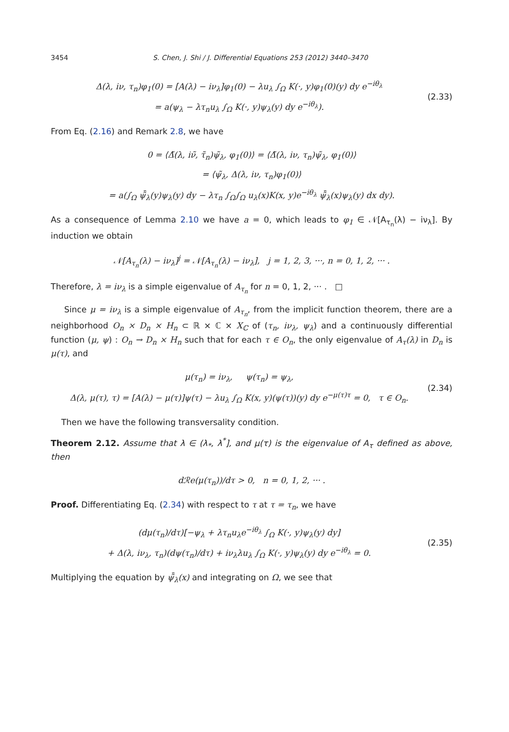3454 S. Chen, J. Shi / J. Differential Equations 253 (2012) 3440–3470
Δ(λ, iν, τ<sub>n</sub>)φ<sub>1</sub>(0) = [A(λ) − iν<sub>λ</sub>]φ<sub>1</sub>(0) − λu<sub>λ</sub> ∫<sub>Ω</sub> K(·, y)φ<sub>1</sub>(0)(y) dy e<sup>−iθ<sub>λ</sub></sup>
= a(ψ<sub>λ</sub> − λτ<sub>n</sub>u<sub>λ</sub> ∫<sub>Ω</sub> K(·, y)ψ<sub>λ</sub>(y) dy e<sup>−iθ<sub>λ</sub></sup>).
(2.33)
From Eq. (2.16) and Remark 2.8, we have
0 = ⟨Δ̃(λ, iν̃, τ̃<sub>n</sub>)ψ̃<sub>λ</sub>, φ<sub>1</sub>(0)⟩ = ⟨Δ̃(λ, iν, τ<sub>n</sub>)ψ̃<sub>λ</sub>, φ<sub>1</sub>(0)⟩
= ⟨ψ̃<sub>λ</sub>, Δ(λ, iν, τ<sub>n</sub>)φ<sub>1</sub>(0)⟩
= a(∫<sub>Ω</sub> ψ̃̄<sub>λ</sub>(y)ψ<sub>λ</sub>(y) dy − λτ<sub>n</sub> ∫<sub>Ω</sub>∫<sub>Ω</sub> u<sub>λ</sub>(x)K(x, y)e<sup>−iθ<sub>λ</sub></sup> ψ̃̄<sub>λ</sub>(x)ψ<sub>λ</sub>(y) dx dy).
As a consequence of Lemma 2.10 we have a = 0, which leads to φ<sub>1</sub> ∈ 𝒩[A<sub>τ<sub>n</sub></sub>(λ) − iν<sub>λ</sub>]. By induction we obtain
𝒩[A<sub>τ<sub>n</sub></sub>(λ) − iν<sub>λ</sub>]<sup>j</sup> = 𝒩[A<sub>τ<sub>n</sub></sub>(λ) − iν<sub>λ</sub>], j = 1, 2, 3, ···, n = 0, 1, 2, ··· .
Therefore, λ = iν<sub>λ</sub> is a simple eigenvalue of A<sub>τ<sub>n</sub></sub> for n = 0, 1, 2, ··· . □
Since μ = iν<sub>λ</sub> is a simple eigenvalue of A<sub>τ<sub>n</sub></sub>, from the implicit function theorem, there are a neighborhood O<sub>n</sub> × D<sub>n</sub> × H<sub>n</sub> ⊂ ℝ × ℂ × X<sub>ℂ</sub> of (τ<sub>n</sub>, iν<sub>λ</sub>, ψ<sub>λ</sub>) and a continuously differential function (μ, ψ) : O<sub>n</sub> → D<sub>n</sub> × H<sub>n</sub> such that for each τ ∈ O<sub>n</sub>, the only eigenvalue of A<sub>τ</sub>(λ) in D<sub>n</sub> is μ(τ), and
μ(τ<sub>n</sub>) = iν<sub>λ</sub>, ψ(τ<sub>n</sub>) = ψ<sub>λ</sub>,
Δ(λ, μ(τ), τ) = [A(λ) − μ(τ)]ψ(τ) − λu<sub>λ</sub> ∫<sub>Ω</sub> K(x, y)(ψ(τ))(y) dy e<sup>−μ(τ)τ</sup> = 0, τ ∈ O<sub>n</sub>.
(2.34)
Then we have the following transversality condition.
Theorem 2.12. Assume that λ ∈ (λ<sub>*</sub>, λ<sup>*</sup>], and μ(τ) is the eigenvalue of A<sub>τ</sub> defined as above, then
dℛe(μ(τ<sub>n</sub>))/dτ > 0, n = 0, 1, 2, ··· .
Proof. Differentiating Eq. (2.34) with respect to τ at τ = τ<sub>n</sub>, we have
(dμ(τ<sub>n</sub>)/dτ)[−ψ<sub>λ</sub> + λτ<sub>n</sub>u<sub>λ</sub>e<sup>−iθ<sub>λ</sub></sup> ∫<sub>Ω</sub> K(·, y)ψ<sub>λ</sub>(y) dy]
+ Δ(λ, iν<sub>λ</sub>, τ<sub>n</sub>)(dψ(τ<sub>n</sub>)/dτ) + iν<sub>λ</sub>λu<sub>λ</sub> ∫<sub>Ω</sub> K(·, y)ψ<sub>λ</sub>(y) dy e<sup>−iθ<sub>λ</sub></sup> = 0.
(2.35)
Multiplying the equation by ψ̃̄<sub>λ</sub>(x) and integrating on Ω, we see that